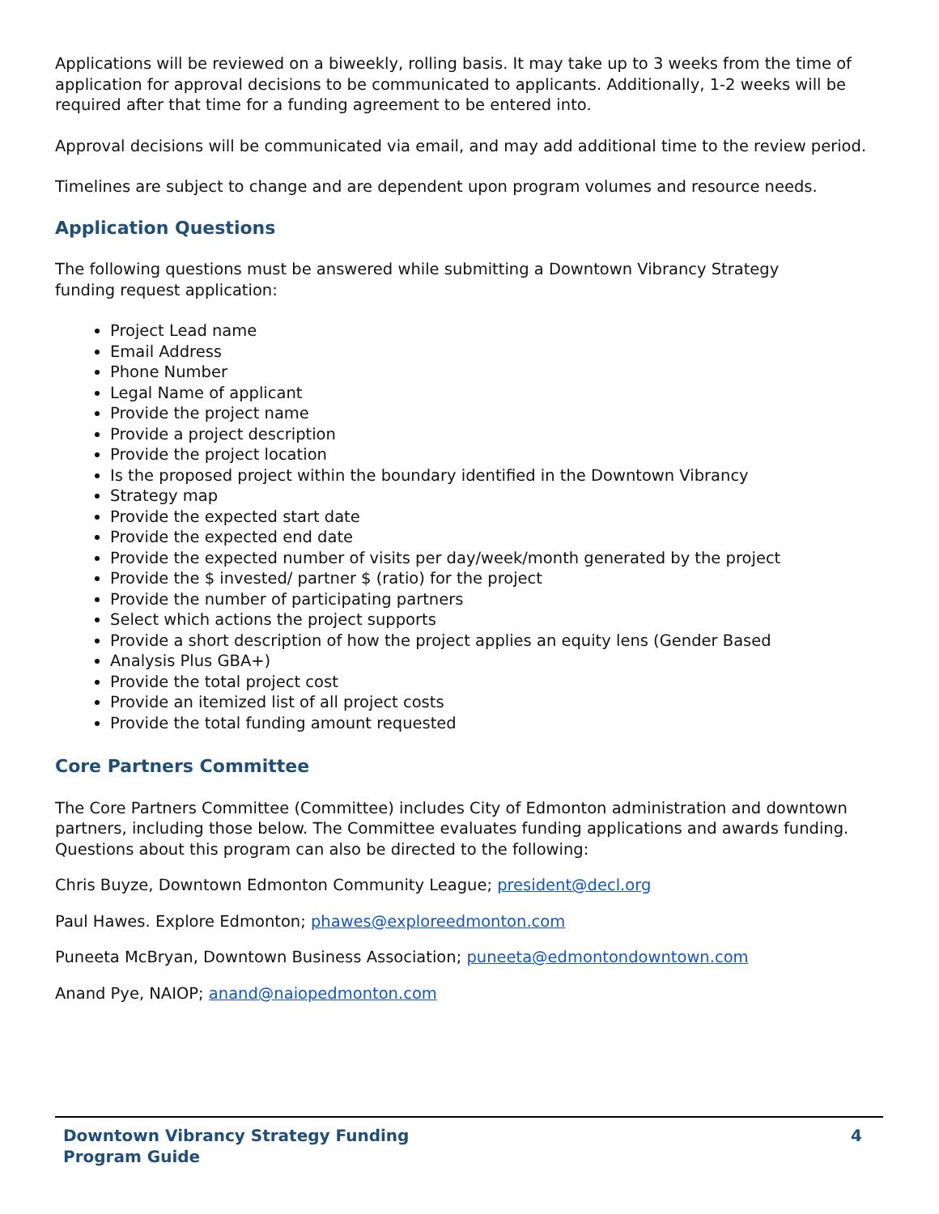Applications will be reviewed on a biweekly, rolling basis. It may take up to 3 weeks from the time of application for approval decisions to be communicated to applicants. Additionally, 1-2 weeks will be required after that time for a funding agreement to be entered into.
Approval decisions will be communicated via email, and may add additional time to the review period.
Timelines are subject to change and are dependent upon program volumes and resource needs.
Application Questions
The following questions must be answered while submitting a Downtown Vibrancy Strategy
funding request application:
Project Lead name
Email Address
Phone Number
Legal Name of applicant
Provide the project name
Provide a project description
Provide the project location
Is the proposed project within the boundary identified in the Downtown Vibrancy
Strategy map
Provide the expected start date
Provide the expected end date
Provide the expected number of visits per day/week/month generated by the project
Provide the $ invested/ partner $ (ratio) for the project
Provide the number of participating partners
Select which actions the project supports
Provide a short description of how the project applies an equity lens (Gender Based
Analysis Plus GBA+)
Provide the total project cost
Provide an itemized list of all project costs
Provide the total funding amount requested
Core Partners Committee
The Core Partners Committee (Committee) includes City of Edmonton administration and downtown partners, including those below. The Committee evaluates funding applications and awards funding. Questions about this program can also be directed to the following:
Chris Buyze, Downtown Edmonton Community League; president@decl.org
Paul Hawes. Explore Edmonton; phawes@exploreedmonton.com
Puneeta McBryan, Downtown Business Association; puneeta@edmontondowntown.com
Anand Pye, NAIOP; anand@naiopedmonton.com
Downtown Vibrancy Strategy Funding
Program Guide
4